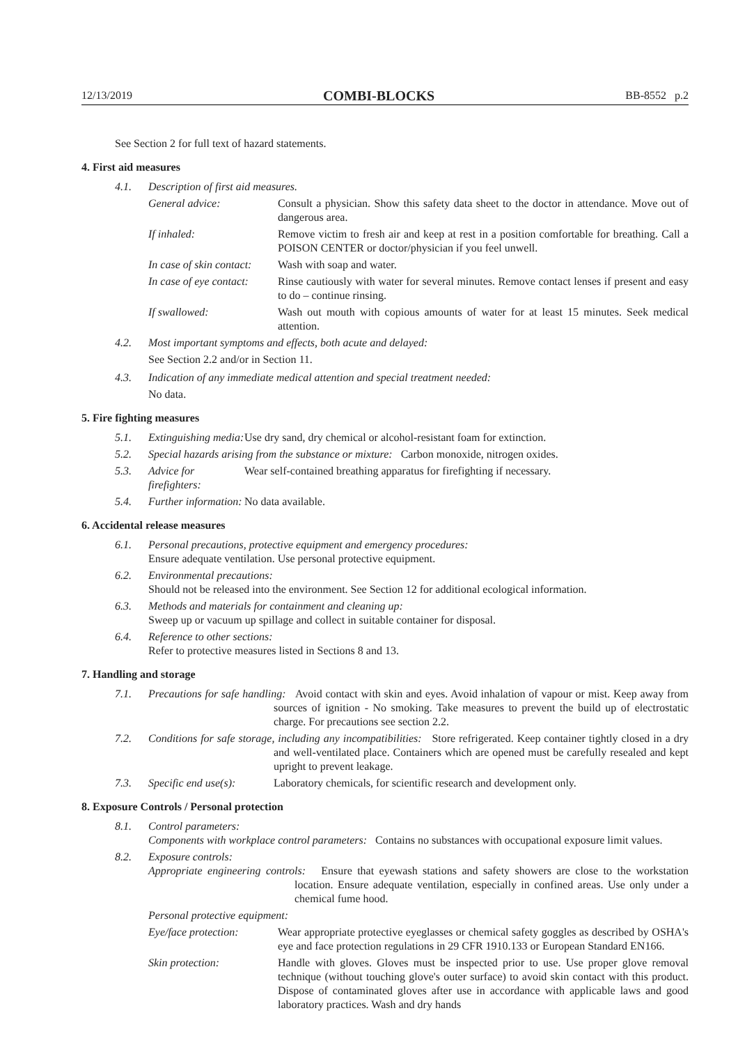12/13/2019 COMBI-BLOCKS BB-8552 p.2
See Section 2 for full text of hazard statements.
4. First aid measures
4.1. Description of first aid measures.
General advice: Consult a physician. Show this safety data sheet to the doctor in attendance. Move out of dangerous area.
If inhaled: Remove victim to fresh air and keep at rest in a position comfortable for breathing. Call a POISON CENTER or doctor/physician if you feel unwell.
In case of skin contact: Wash with soap and water.
In case of eye contact: Rinse cautiously with water for several minutes. Remove contact lenses if present and easy to do – continue rinsing.
If swallowed: Wash out mouth with copious amounts of water for at least 15 minutes. Seek medical attention.
4.2. Most important symptoms and effects, both acute and delayed:
See Section 2.2 and/or in Section 11.
4.3. Indication of any immediate medical attention and special treatment needed:
No data.
5. Fire fighting measures
5.1. Extinguishing media: Use dry sand, dry chemical or alcohol-resistant foam for extinction.
5.2. Special hazards arising from the substance or mixture: Carbon monoxide, nitrogen oxides.
5.3. Advice for firefighters: Wear self-contained breathing apparatus for firefighting if necessary.
5.4. Further information: No data available.
6. Accidental release measures
6.1. Personal precautions, protective equipment and emergency procedures:
Ensure adequate ventilation. Use personal protective equipment.
6.2. Environmental precautions:
Should not be released into the environment. See Section 12 for additional ecological information.
6.3. Methods and materials for containment and cleaning up:
Sweep up or vacuum up spillage and collect in suitable container for disposal.
6.4. Reference to other sections:
Refer to protective measures listed in Sections 8 and 13.
7. Handling and storage
7.1. Precautions for safe handling: Avoid contact with skin and eyes. Avoid inhalation of vapour or mist. Keep away from sources of ignition - No smoking. Take measures to prevent the build up of electrostatic charge. For precautions see section 2.2.
7.2. Conditions for safe storage, including any incompatibilities: Store refrigerated. Keep container tightly closed in a dry and well-ventilated place. Containers which are opened must be carefully resealed and kept upright to prevent leakage.
7.3. Specific end use(s): Laboratory chemicals, for scientific research and development only.
8. Exposure Controls / Personal protection
8.1. Control parameters:
Components with workplace control parameters: Contains no substances with occupational exposure limit values.
8.2. Exposure controls:
Appropriate engineering controls: Ensure that eyewash stations and safety showers are close to the workstation location. Ensure adequate ventilation, especially in confined areas. Use only under a chemical fume hood.
Personal protective equipment:
Eye/face protection: Wear appropriate protective eyeglasses or chemical safety goggles as described by OSHA's eye and face protection regulations in 29 CFR 1910.133 or European Standard EN166.
Skin protection: Handle with gloves. Gloves must be inspected prior to use. Use proper glove removal technique (without touching glove's outer surface) to avoid skin contact with this product. Dispose of contaminated gloves after use in accordance with applicable laws and good laboratory practices. Wash and dry hands